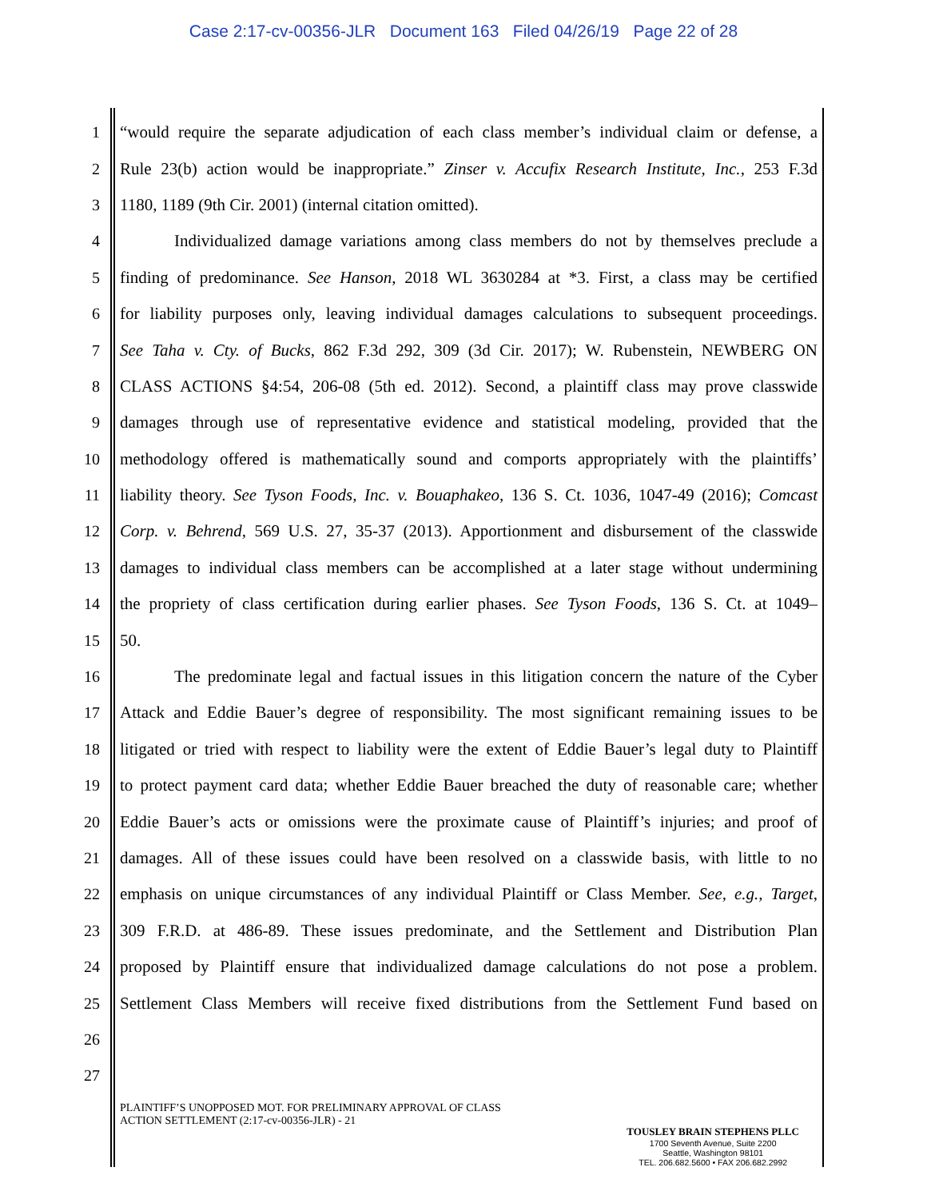Case 2:17-cv-00356-JLR Document 163 Filed 04/26/19 Page 22 of 28
1 “would require the separate adjudication of each class member’s individual claim or defense, a
2 Rule 23(b) action would be inappropriate.” Zinser v. Accufix Research Institute, Inc., 253 F.3d
3 1180, 1189 (9th Cir. 2001) (internal citation omitted).
4 Individualized damage variations among class members do not by themselves preclude a
5 finding of predominance. See Hanson, 2018 WL 3630284 at *3. First, a class may be certified
6 for liability purposes only, leaving individual damages calculations to subsequent proceedings.
7 See Taha v. Cty. of Bucks, 862 F.3d 292, 309 (3d Cir. 2017); W. Rubenstein, NEWBERG ON
8 CLASS ACTIONS §4:54, 206-08 (5th ed. 2012). Second, a plaintiff class may prove classwide
9 damages through use of representative evidence and statistical modeling, provided that the
10 methodology offered is mathematically sound and comports appropriately with the plaintiffs’
11 liability theory. See Tyson Foods, Inc. v. Bouaphakeo, 136 S. Ct. 1036, 1047-49 (2016); Comcast
12 Corp. v. Behrend, 569 U.S. 27, 35-37 (2013). Apportionment and disbursement of the classwide
13 damages to individual class members can be accomplished at a later stage without undermining
14 the propriety of class certification during earlier phases. See Tyson Foods, 136 S. Ct. at 1049–
15 50.
16 The predominate legal and factual issues in this litigation concern the nature of the Cyber
17 Attack and Eddie Bauer’s degree of responsibility. The most significant remaining issues to be
18 litigated or tried with respect to liability were the extent of Eddie Bauer’s legal duty to Plaintiff
19 to protect payment card data; whether Eddie Bauer breached the duty of reasonable care; whether
20 Eddie Bauer’s acts or omissions were the proximate cause of Plaintiff’s injuries; and proof of
21 damages. All of these issues could have been resolved on a classwide basis, with little to no
22 emphasis on unique circumstances of any individual Plaintiff or Class Member. See, e.g., Target,
23 309 F.R.D. at 486-89. These issues predominate, and the Settlement and Distribution Plan
24 proposed by Plaintiff ensure that individualized damage calculations do not pose a problem.
25 Settlement Class Members will receive fixed distributions from the Settlement Fund based on
26
27
PLAINTIFF’S UNOPPOSED MOT. FOR PRELIMINARY APPROVAL OF CLASS
ACTION SETTLEMENT (2:17-cv-00356-JLR) - 21
TOUSLEY BRAIN STEPHENS PLLC
1700 Seventh Avenue, Suite 2200
Seattle, Washington 98101
TEL. 206.682.5600 • FAX 206.682.2992